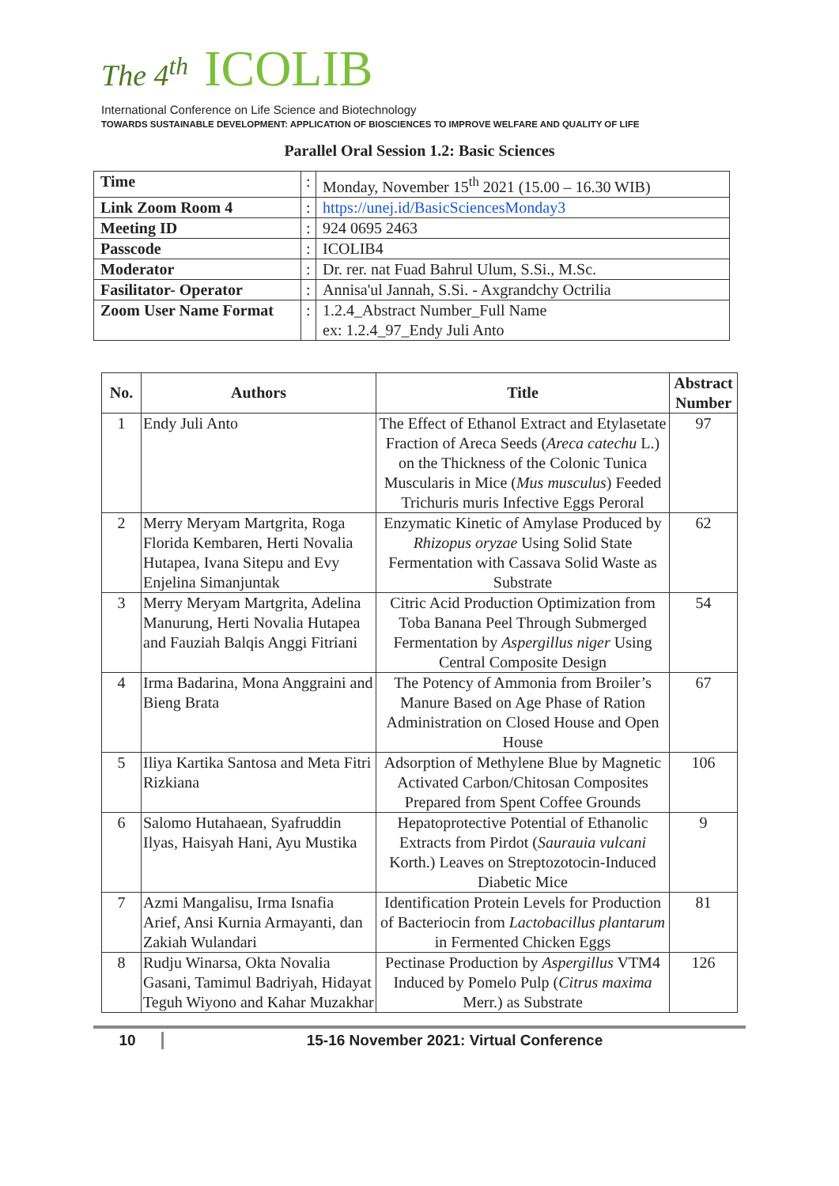The 4<sup>th</sup> ICOLIB
International Conference on Life Science and Biotechnology
TOWARDS SUSTAINABLE DEVELOPMENT: APPLICATION OF BIOSCIENCES TO IMPROVE WELFARE AND QUALITY OF LIFE
Parallel Oral Session 1.2: Basic Sciences
| Time | : | Monday, November 15<sup>th</sup> 2021 (15.00 – 16.30 WIB) |
| Link Zoom Room 4 | : | https://unej.id/BasicSciencesMonday3 |
| Meeting ID | : | 924 0695 2463 |
| Passcode | : | ICOLIB4 |
| Moderator | : | Dr. rer. nat Fuad Bahrul Ulum, S.Si., M.Sc. |
| Fasilitator- Operator | : | Annisa'ul Jannah, S.Si. - Axgrandchy Octrilia |
| Zoom User Name Format | : | 1.2.4_Abstract Number_Full Name ex: 1.2.4_97_Endy Juli Anto |
| No. | Authors | Title | Abstract Number |
| --- | --- | --- | --- |
| 1 | Endy Juli Anto | The Effect of Ethanol Extract and Etylasetate Fraction of Areca Seeds ( Areca catechu L.) on the Thickness of the Colonic Tunica Muscularis in Mice ( Mus musculus ) Feeded Trichuris muris Infective Eggs Peroral | 97 |
| 2 | Merry Meryam Martgrita, Roga Florida Kembaren, Herti Novalia Hutapea, Ivana Sitepu and Evy Enjelina Simanjuntak | Enzymatic Kinetic of Amylase Produced by Rhizopus oryzae Using Solid State Fermentation with Cassava Solid Waste as Substrate | 62 |
| 3 | Merry Meryam Martgrita, Adelina Manurung, Herti Novalia Hutapea and Fauziah Balqis Anggi Fitriani | Citric Acid Production Optimization from Toba Banana Peel Through Submerged Fermentation by Aspergillus niger Using Central Composite Design | 54 |
| 4 | Irma Badarina, Mona Anggraini and Bieng Brata | The Potency of Ammonia from Broiler’s Manure Based on Age Phase of Ration Administration on Closed House and Open House | 67 |
| 5 | Iliya Kartika Santosa and Meta Fitri Rizkiana | Adsorption of Methylene Blue by Magnetic Activated Carbon/Chitosan Composites Prepared from Spent Coffee Grounds | 106 |
| 6 | Salomo Hutahaean, Syafruddin Ilyas, Haisyah Hani, Ayu Mustika | Hepatoprotective Potential of Ethanolic Extracts from Pirdot ( Saurauia vulcani Korth.) Leaves on Streptozotocin-Induced Diabetic Mice | 9 |
| 7 | Azmi Mangalisu, Irma Isnafia Arief, Ansi Kurnia Armayanti, dan Zakiah Wulandari | Identification Protein Levels for Production of Bacteriocin from Lactobacillus plantarum in Fermented Chicken Eggs | 81 |
| 8 | Rudju Winarsa, Okta Novalia Gasani, Tamimul Badriyah, Hidayat Teguh Wiyono and Kahar Muzakhar | Pectinase Production by Aspergillus VTM4 Induced by Pomelo Pulp ( Citrus maxima Merr.) as Substrate | 126 |
10 15-16 November 2021: Virtual Conference